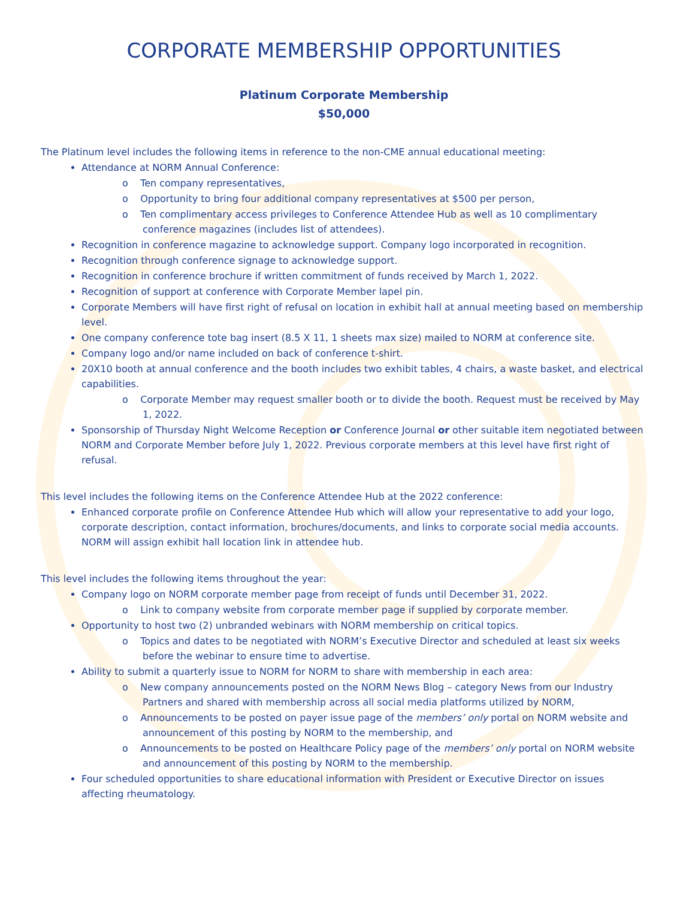CORPORATE MEMBERSHIP OPPORTUNITIES
Platinum Corporate Membership
$50,000
The Platinum level includes the following items in reference to the non-CME annual educational meeting:
Attendance at NORM Annual Conference:
o Ten company representatives,
o Opportunity to bring four additional company representatives at $500 per person,
o Ten complimentary access privileges to Conference Attendee Hub as well as 10 complimentary conference magazines (includes list of attendees).
Recognition in conference magazine to acknowledge support. Company logo incorporated in recognition.
Recognition through conference signage to acknowledge support.
Recognition in conference brochure if written commitment of funds received by March 1, 2022.
Recognition of support at conference with Corporate Member lapel pin.
Corporate Members will have first right of refusal on location in exhibit hall at annual meeting based on membership level.
One company conference tote bag insert (8.5 X 11, 1 sheets max size) mailed to NORM at conference site.
Company logo and/or name included on back of conference t-shirt.
20X10 booth at annual conference and the booth includes two exhibit tables, 4 chairs, a waste basket, and electrical capabilities.
o Corporate Member may request smaller booth or to divide the booth. Request must be received by May 1, 2022.
Sponsorship of Thursday Night Welcome Reception or Conference Journal or other suitable item negotiated between NORM and Corporate Member before July 1, 2022. Previous corporate members at this level have first right of refusal.
This level includes the following items on the Conference Attendee Hub at the 2022 conference:
Enhanced corporate profile on Conference Attendee Hub which will allow your representative to add your logo, corporate description, contact information, brochures/documents, and links to corporate social media accounts. NORM will assign exhibit hall location link in attendee hub.
This level includes the following items throughout the year:
Company logo on NORM corporate member page from receipt of funds until December 31, 2022.
o Link to company website from corporate member page if supplied by corporate member.
Opportunity to host two (2) unbranded webinars with NORM membership on critical topics.
o Topics and dates to be negotiated with NORM’s Executive Director and scheduled at least six weeks before the webinar to ensure time to advertise.
Ability to submit a quarterly issue to NORM for NORM to share with membership in each area:
o New company announcements posted on the NORM News Blog – category News from our Industry Partners and shared with membership across all social media platforms utilized by NORM,
o Announcements to be posted on payer issue page of the members’ only portal on NORM website and announcement of this posting by NORM to the membership, and
o Announcements to be posted on Healthcare Policy page of the members’ only portal on NORM website and announcement of this posting by NORM to the membership.
Four scheduled opportunities to share educational information with President or Executive Director on issues affecting rheumatology.